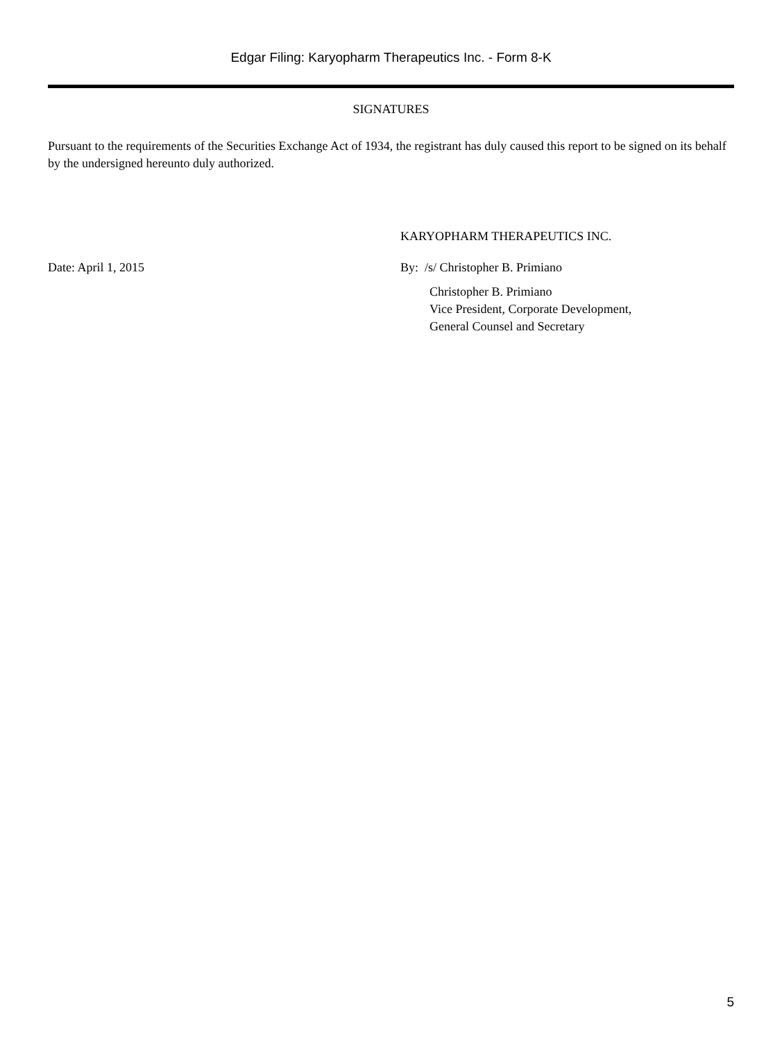Edgar Filing: Karyopharm Therapeutics Inc. - Form 8-K
SIGNATURES
Pursuant to the requirements of the Securities Exchange Act of 1934, the registrant has duly caused this report to be signed on its behalf by the undersigned hereunto duly authorized.
KARYOPHARM THERAPEUTICS INC.
Date: April 1, 2015 By: /s/ Christopher B. Primiano
Christopher B. Primiano
Vice President, Corporate Development,
General Counsel and Secretary
5